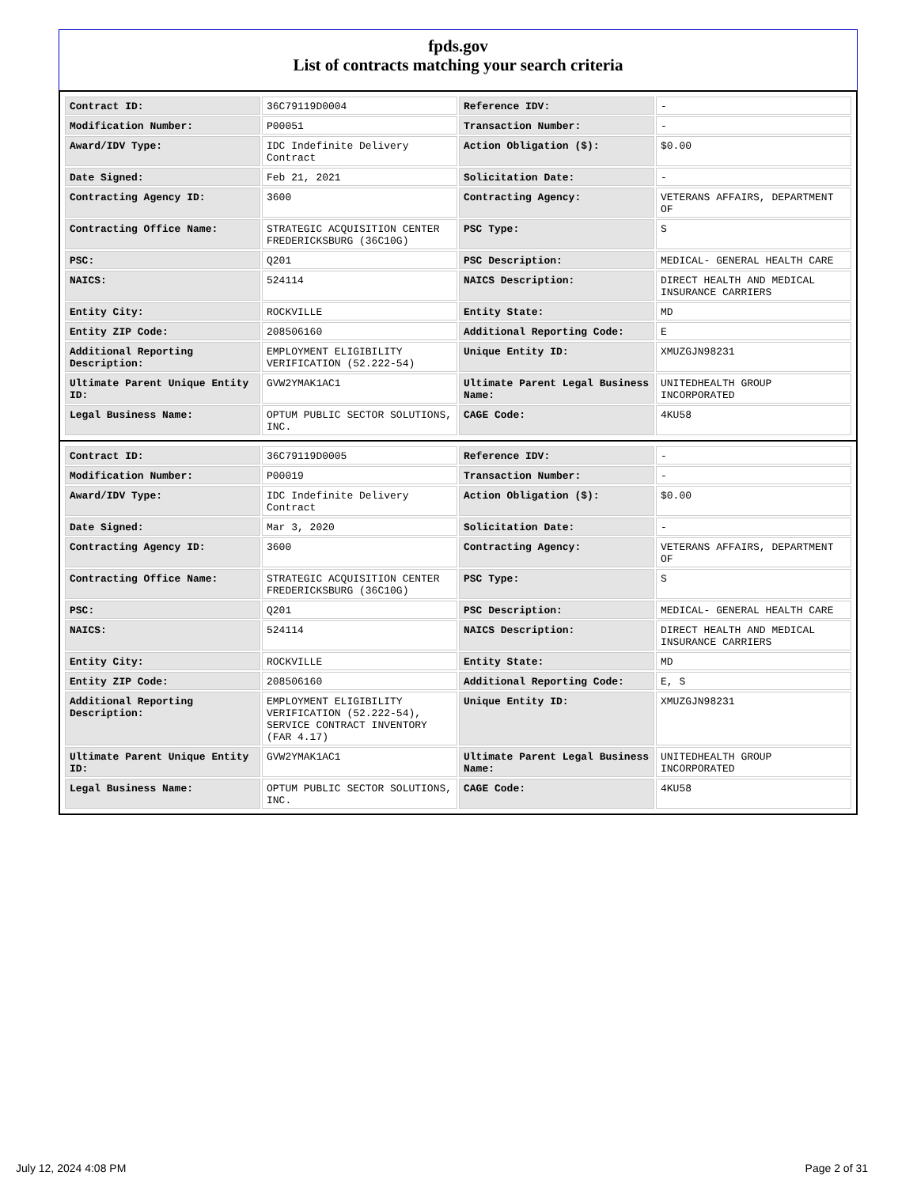fpds.gov
List of contracts matching your search criteria
| Contract ID: | 36C79119D0004 | Reference IDV: | - |
| Modification Number: | P00051 | Transaction Number: | - |
| Award/IDV Type: | IDC Indefinite Delivery Contract | Action Obligation ($): | $0.00 |
| Date Signed: | Feb 21, 2021 | Solicitation Date: | - |
| Contracting Agency ID: | 3600 | Contracting Agency: | VETERANS AFFAIRS, DEPARTMENT OF |
| Contracting Office Name: | STRATEGIC ACQUISITION CENTER FREDERICKSBURG (36C10G) | PSC Type: | S |
| PSC: | Q201 | PSC Description: | MEDICAL- GENERAL HEALTH CARE |
| NAICS: | 524114 | NAICS Description: | DIRECT HEALTH AND MEDICAL INSURANCE CARRIERS |
| Entity City: | ROCKVILLE | Entity State: | MD |
| Entity ZIP Code: | 208506160 | Additional Reporting Code: | E |
| Additional Reporting Description: | EMPLOYMENT ELIGIBILITY VERIFICATION (52.222-54) | Unique Entity ID: | XMUZGJN98231 |
| Ultimate Parent Unique Entity ID: | GVW2YMAK1AC1 | Ultimate Parent Legal Business Name: | UNITEDHEALTH GROUP INCORPORATED |
| Legal Business Name: | OPTUM PUBLIC SECTOR SOLUTIONS, INC. | CAGE Code: | 4KU58 |
| Contract ID: | 36C79119D0005 | Reference IDV: | - |
| Modification Number: | P00019 | Transaction Number: | - |
| Award/IDV Type: | IDC Indefinite Delivery Contract | Action Obligation ($): | $0.00 |
| Date Signed: | Mar 3, 2020 | Solicitation Date: | - |
| Contracting Agency ID: | 3600 | Contracting Agency: | VETERANS AFFAIRS, DEPARTMENT OF |
| Contracting Office Name: | STRATEGIC ACQUISITION CENTER FREDERICKSBURG (36C10G) | PSC Type: | S |
| PSC: | Q201 | PSC Description: | MEDICAL- GENERAL HEALTH CARE |
| NAICS: | 524114 | NAICS Description: | DIRECT HEALTH AND MEDICAL INSURANCE CARRIERS |
| Entity City: | ROCKVILLE | Entity State: | MD |
| Entity ZIP Code: | 208506160 | Additional Reporting Code: | E, S |
| Additional Reporting Description: | EMPLOYMENT ELIGIBILITY VERIFICATION (52.222-54), SERVICE CONTRACT INVENTORY (FAR 4.17) | Unique Entity ID: | XMUZGJN98231 |
| Ultimate Parent Unique Entity ID: | GVW2YMAK1AC1 | Ultimate Parent Legal Business Name: | UNITEDHEALTH GROUP INCORPORATED |
| Legal Business Name: | OPTUM PUBLIC SECTOR SOLUTIONS, INC. | CAGE Code: | 4KU58 |
July 12, 2024 4:08 PM Page 2 of 31